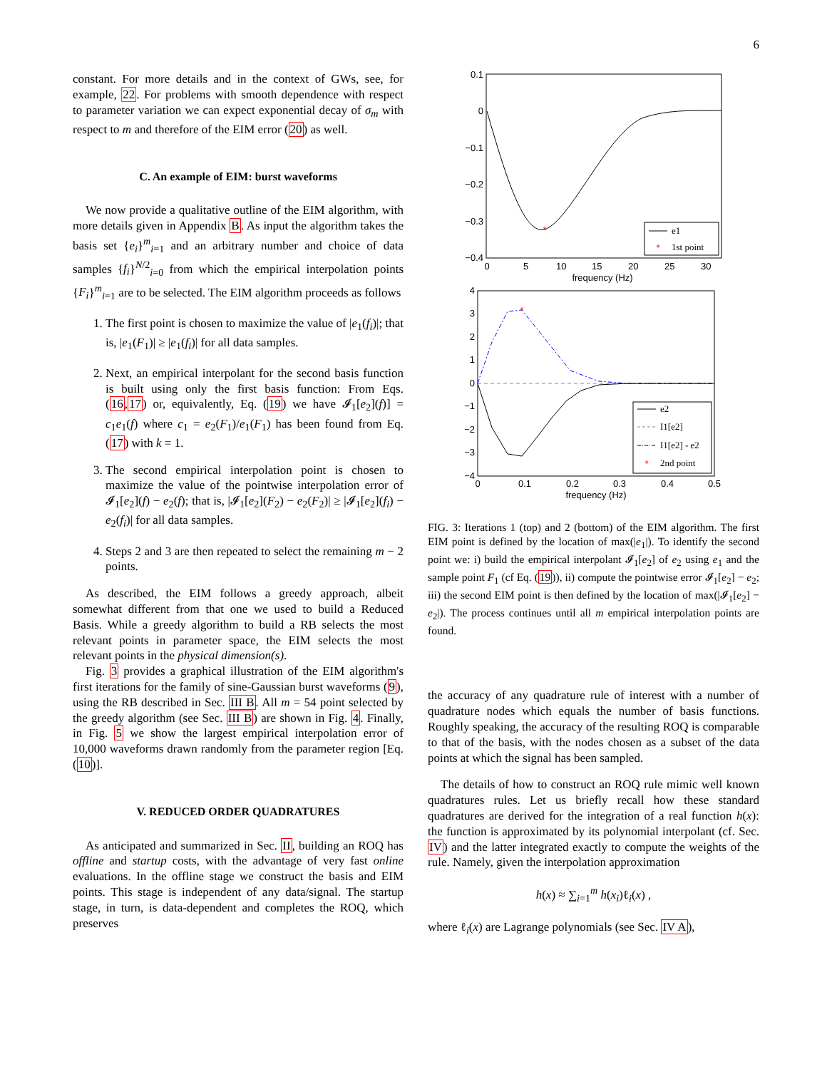6
constant. For more details and in the context of GWs, see, for example, 22. For problems with smooth dependence with respect to parameter variation we can expect exponential decay of σ<sub>m</sub> with respect to m and therefore of the EIM error (20) as well.
C. An example of EIM: burst waveforms
We now provide a qualitative outline of the EIM algorithm, with more details given in Appendix B. As input the algorithm takes the basis set {e<sub>i</sub>}<sup>m</sup><sub>i=1</sub> and an arbitrary number and choice of data samples {f<sub>i</sub>}<sup>N/2</sup><sub>i=0</sub> from which the empirical interpolation points {F<sub>i</sub>}<sup>m</sup><sub>i=1</sub> are to be selected. The EIM algorithm proceeds as follows
1. The first point is chosen to maximize the value of |e<sub>1</sub>(f<sub>i</sub>)|; that is, |e<sub>1</sub>(F<sub>1</sub>)| ≥ |e<sub>1</sub>(f<sub>i</sub>)| for all data samples.
2. Next, an empirical interpolant for the second basis function is built using only the first basis function: From Eqs. (16,17) or, equivalently, Eq. (19) we have 𝓘<sub>1</sub>[e<sub>2</sub>](f)] = c<sub>1</sub>e<sub>1</sub>(f) where c<sub>1</sub> = e<sub>2</sub>(F<sub>1</sub>)/e<sub>1</sub>(F<sub>1</sub>) has been found from Eq. (17) with k = 1.
3. The second empirical interpolation point is chosen to maximize the value of the pointwise interpolation error of 𝓘<sub>1</sub>[e<sub>2</sub>](f) − e<sub>2</sub>(f); that is, |𝓘<sub>1</sub>[e<sub>2</sub>](F<sub>2</sub>) − e<sub>2</sub>(F<sub>2</sub>)| ≥ |𝓘<sub>1</sub>[e<sub>2</sub>](f<sub>i</sub>) − e<sub>2</sub>(f<sub>i</sub>)| for all data samples.
4. Steps 2 and 3 are then repeated to select the remaining m − 2 points.
As described, the EIM follows a greedy approach, albeit somewhat different from that one we used to build a Reduced Basis. While a greedy algorithm to build a RB selects the most relevant points in parameter space, the EIM selects the most relevant points in the physical dimension(s).
Fig. 3 provides a graphical illustration of the EIM algorithm's first iterations for the family of sine-Gaussian burst waveforms (9), using the RB described in Sec. III B. All m = 54 point selected by the greedy algorithm (see Sec. III B) are shown in Fig. 4. Finally, in Fig. 5 we show the largest empirical interpolation error of 10,000 waveforms drawn randomly from the parameter region [Eq. (10)].
V. REDUCED ORDER QUADRATURES
As anticipated and summarized in Sec. II, building an ROQ has offline and startup costs, with the advantage of very fast online evaluations. In the offline stage we construct the basis and EIM points. This stage is independent of any data/signal. The startup stage, in turn, is data-dependent and completes the ROQ, which preserves
0.1
0
−0.1
−0.2
−0.3
−0.4
0
5
10
15
20
25
30
frequency (Hz)
*
e1
*
1st point
4
3
2
1
0
−1
−2
−3
−4
0
0.1
0.2
0.3
0.4
0.5
frequency (Hz)
*
e2
I1[e2]
I1[e2] - e2
*
2nd point
FIG. 3: Iterations 1 (top) and 2 (bottom) of the EIM algorithm. The first EIM point is defined by the location of max(|e<sub>1</sub>|). To identify the second point we: i) build the empirical interpolant 𝓘<sub>1</sub>[e<sub>2</sub>] of e<sub>2</sub> using e<sub>1</sub> and the sample point F<sub>1</sub> (cf Eq. (19)), ii) compute the pointwise error 𝓘<sub>1</sub>[e<sub>2</sub>] − e<sub>2</sub>; iii) the second EIM point is then defined by the location of max(|𝓘<sub>1</sub>[e<sub>2</sub>] − e<sub>2</sub>|). The process continues until all m empirical interpolation points are found.
the accuracy of any quadrature rule of interest with a number of quadrature nodes which equals the number of basis functions. Roughly speaking, the accuracy of the resulting ROQ is comparable to that of the basis, with the nodes chosen as a subset of the data points at which the signal has been sampled.
The details of how to construct an ROQ rule mimic well known quadratures rules. Let us briefly recall how these standard quadratures are derived for the integration of a real function h(x): the function is approximated by its polynomial interpolant (cf. Sec. IV) and the latter integrated exactly to compute the weights of the rule. Namely, given the interpolation approximation
h(x) ≈ ∑<sub>i=1</sub><sup>m</sup> h(x<sub>i</sub>)ℓ<sub>i</sub>(x) ,
where ℓ<sub>i</sub>(x) are Lagrange polynomials (see Sec. IV A),